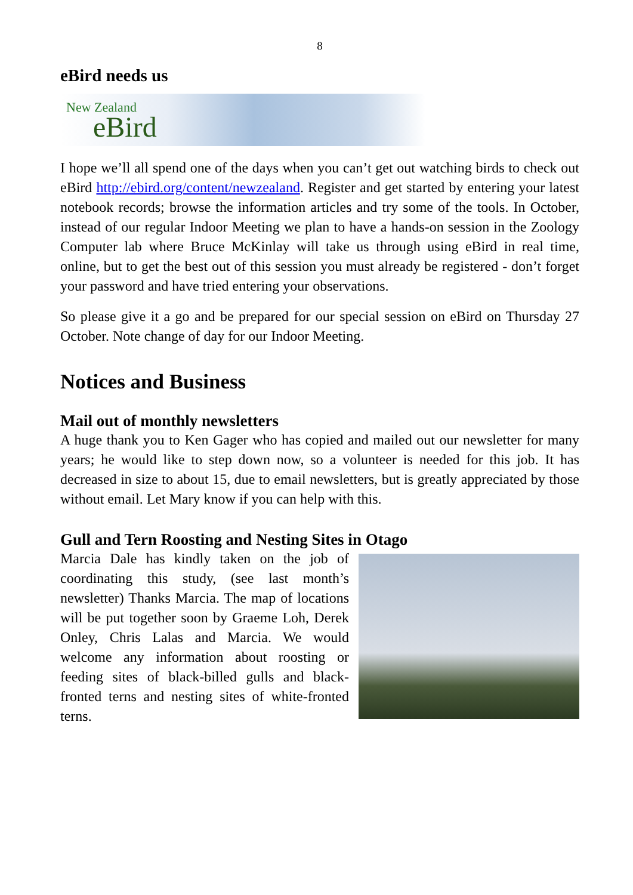8
eBird needs us
New Zealand
eBird
I hope we’ll all spend one of the days when you can’t get out watching birds to check out eBird http://ebird.org/content/newzealand. Register and get started by entering your latest notebook records; browse the information articles and try some of the tools. In October, instead of our regular Indoor Meeting we plan to have a hands-on session in the Zoology Computer lab where Bruce McKinlay will take us through using eBird in real time, online, but to get the best out of this session you must already be registered - don’t forget your password and have tried entering your observations.
So please give it a go and be prepared for our special session on eBird on Thursday 27 October. Note change of day for our Indoor Meeting.
Notices and Business
Mail out of monthly newsletters
A huge thank you to Ken Gager who has copied and mailed out our newsletter for many years; he would like to step down now, so a volunteer is needed for this job. It has decreased in size to about 15, due to email newsletters, but is greatly appreciated by those without email. Let Mary know if you can help with this.
Gull and Tern Roosting and Nesting Sites in Otago
Marcia Dale has kindly taken on the job of coordinating this study, (see last month’s newsletter) Thanks Marcia. The map of locations will be put together soon by Graeme Loh, Derek Onley, Chris Lalas and Marcia. We would welcome any information about roosting or feeding sites of black-billed gulls and black-fronted terns and nesting sites of white-fronted terns.